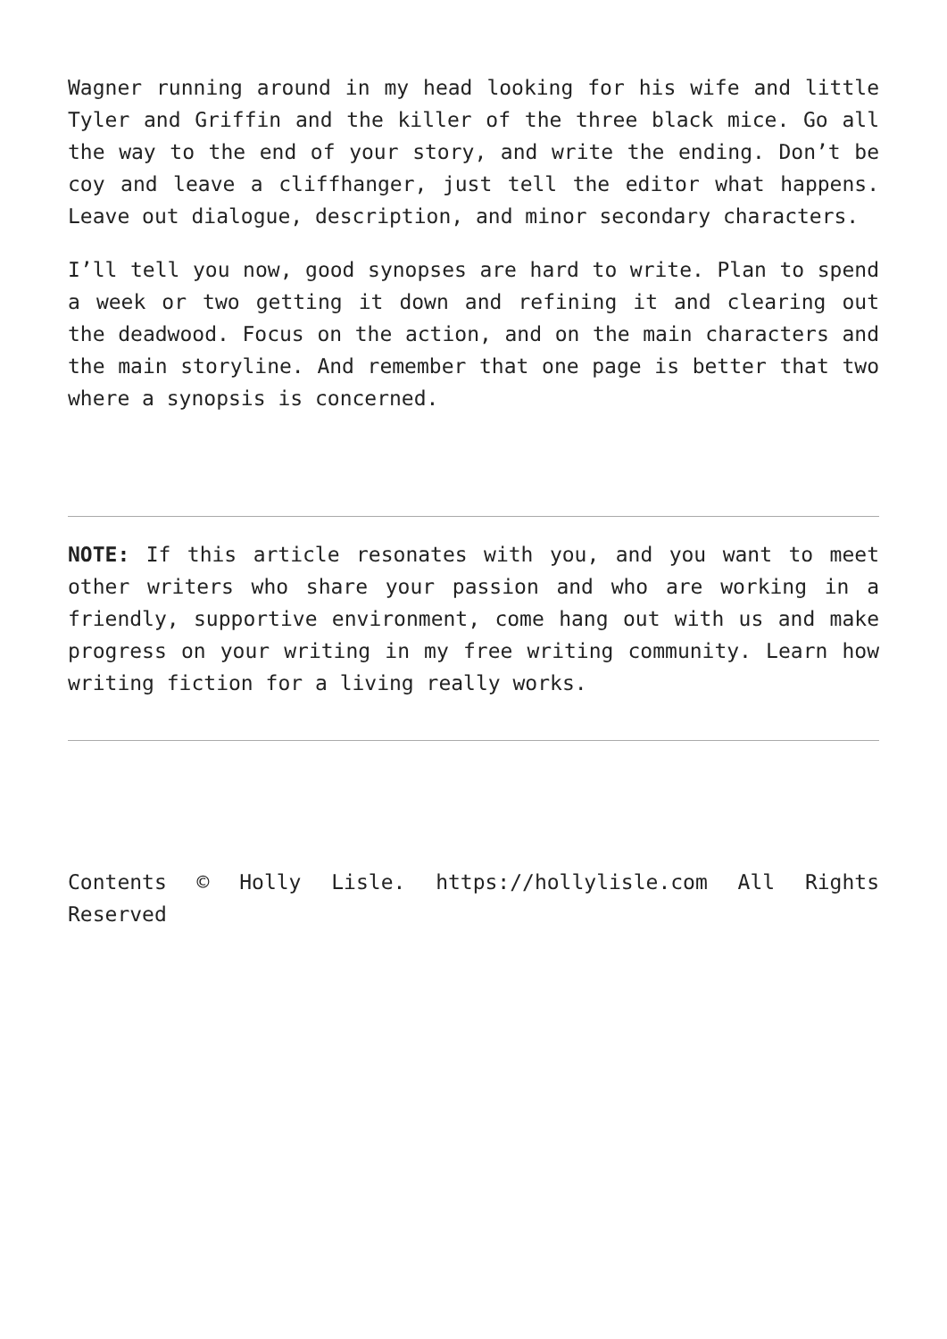Wagner running around in my head looking for his wife and little Tyler and Griffin and the killer of the three black mice. Go all the way to the end of your story, and write the ending. Don’t be coy and leave a cliffhanger, just tell the editor what happens. Leave out dialogue, description, and minor secondary characters.
I’ll tell you now, good synopses are hard to write. Plan to spend a week or two getting it down and refining it and clearing out the deadwood. Focus on the action, and on the main characters and the main storyline. And remember that one page is better that two where a synopsis is concerned.
NOTE: If this article resonates with you, and you want to meet other writers who share your passion and who are working in a friendly, supportive environment, come hang out with us and make progress on your writing in my free writing community. Learn how writing fiction for a living really works.
Contents © Holly Lisle. https://hollylisle.com All Rights Reserved